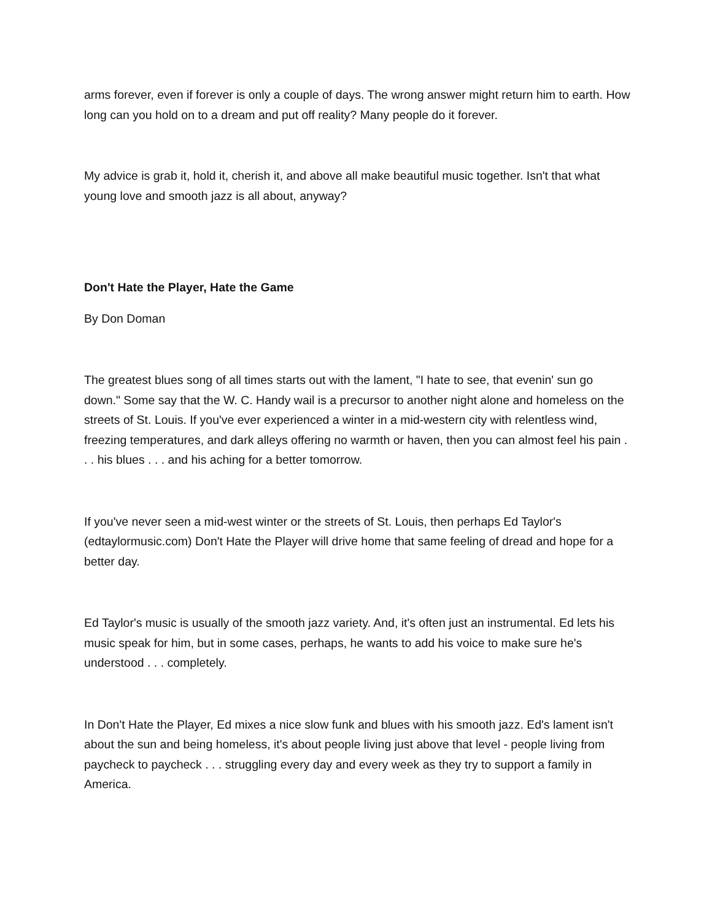arms forever, even if forever is only a couple of days. The wrong answer might return him to earth. How long can you hold on to a dream and put off reality? Many people do it forever.
My advice is grab it, hold it, cherish it, and above all make beautiful music together. Isn't that what young love and smooth jazz is all about, anyway?
Don't Hate the Player, Hate the Game
By Don Doman
The greatest blues song of all times starts out with the lament, "I hate to see, that evenin' sun go down." Some say that the W. C. Handy wail is a precursor to another night alone and homeless on the streets of St. Louis. If you've ever experienced a winter in a mid-western city with relentless wind, freezing temperatures, and dark alleys offering no warmth or haven, then you can almost feel his pain . . . his blues . . . and his aching for a better tomorrow.
If you've never seen a mid-west winter or the streets of St. Louis, then perhaps Ed Taylor's (edtaylormusic.com) Don't Hate the Player will drive home that same feeling of dread and hope for a better day.
Ed Taylor's music is usually of the smooth jazz variety. And, it's often just an instrumental. Ed lets his music speak for him, but in some cases, perhaps, he wants to add his voice to make sure he's understood . . . completely.
In Don't Hate the Player, Ed mixes a nice slow funk and blues with his smooth jazz. Ed's lament isn't about the sun and being homeless, it's about people living just above that level - people living from paycheck to paycheck . . . struggling every day and every week as they try to support a family in America.